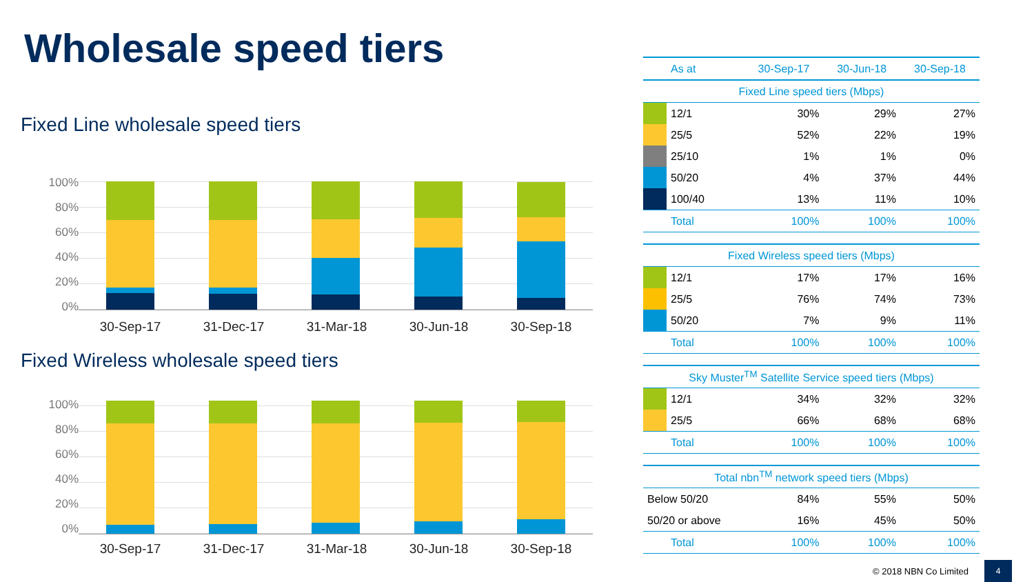Wholesale speed tiers
Fixed Line wholesale speed tiers
100%
80%
60%
40%
20%
0%
30-Sep-17 31-Dec-17 31-Mar-18 30-Jun-18 30-Sep-18
Fixed Wireless wholesale speed tiers
100%
80%
60%
40%
20%
0%
30-Sep-17 31-Dec-17 31-Mar-18 30-Jun-18 30-Sep-18
| | As at | 30-Sep-17 | 30-Jun-18 | 30-Sep-18 |
| --- | --- | --- | --- | --- |
| Fixed Line speed tiers (Mbps) | | | | |
| | 12/1 | 30% | 29% | 27% |
| | 25/5 | 52% | 22% | 19% |
| | 25/10 | 1% | 1% | 0% |
| | 50/20 | 4% | 37% | 44% |
| | 100/40 | 13% | 11% | 10% |
| | Total | 100% | 100% | 100% |
| Fixed Wireless speed tiers (Mbps) | | | | |
| | 12/1 | 17% | 17% | 16% |
| | 25/5 | 76% | 74% | 73% |
| | 50/20 | 7% | 9% | 11% |
| | Total | 100% | 100% | 100% |
| Sky Muster<sup>TM</sup> Satellite Service speed tiers (Mbps) | | | | |
| | 12/1 | 34% | 32% | 32% |
| | 25/5 | 66% | 68% | 68% |
| | Total | 100% | 100% | 100% |
| Total nbn<sup>TM</sup> network speed tiers (Mbps) | | | | |
| Below 50/20 | | 84% | 55% | 50% |
| 50/20 or above | | 16% | 45% | 50% |
| | Total | 100% | 100% | 100% |
© 2018 NBN Co Limited
4